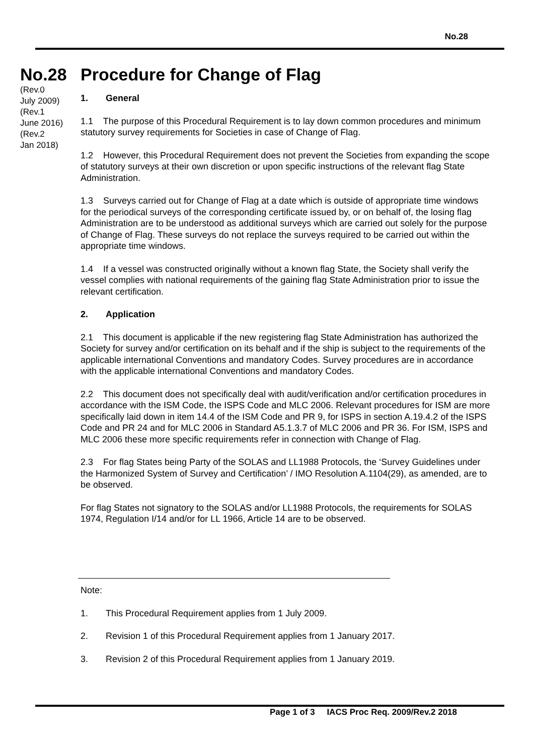No.28
No.28
(Rev.0
July 2009)
(Rev.1
June 2016)
(Rev.2
Jan 2018)
Procedure for Change of Flag
1. General
1.1 The purpose of this Procedural Requirement is to lay down common procedures and minimum statutory survey requirements for Societies in case of Change of Flag.
1.2 However, this Procedural Requirement does not prevent the Societies from expanding the scope of statutory surveys at their own discretion or upon specific instructions of the relevant flag State Administration.
1.3 Surveys carried out for Change of Flag at a date which is outside of appropriate time windows for the periodical surveys of the corresponding certificate issued by, or on behalf of, the losing flag Administration are to be understood as additional surveys which are carried out solely for the purpose of Change of Flag. These surveys do not replace the surveys required to be carried out within the appropriate time windows.
1.4 If a vessel was constructed originally without a known flag State, the Society shall verify the vessel complies with national requirements of the gaining flag State Administration prior to issue the relevant certification.
2. Application
2.1 This document is applicable if the new registering flag State Administration has authorized the Society for survey and/or certification on its behalf and if the ship is subject to the requirements of the applicable international Conventions and mandatory Codes. Survey procedures are in accordance with the applicable international Conventions and mandatory Codes.
2.2 This document does not specifically deal with audit/verification and/or certification procedures in accordance with the ISM Code, the ISPS Code and MLC 2006. Relevant procedures for ISM are more specifically laid down in item 14.4 of the ISM Code and PR 9, for ISPS in section A.19.4.2 of the ISPS Code and PR 24 and for MLC 2006 in Standard A5.1.3.7 of MLC 2006 and PR 36. For ISM, ISPS and MLC 2006 these more specific requirements refer in connection with Change of Flag.
2.3 For flag States being Party of the SOLAS and LL1988 Protocols, the ‘Survey Guidelines under the Harmonized System of Survey and Certification’ / IMO Resolution A.1104(29), as amended, are to be observed.
For flag States not signatory to the SOLAS and/or LL1988 Protocols, the requirements for SOLAS 1974, Regulation I/14 and/or for LL 1966, Article 14 are to be observed.
Note:
1. This Procedural Requirement applies from 1 July 2009.
2. Revision 1 of this Procedural Requirement applies from 1 January 2017.
3. Revision 2 of this Procedural Requirement applies from 1 January 2019.
Page 1 of 3 IACS Proc Req. 2009/Rev.2 2018